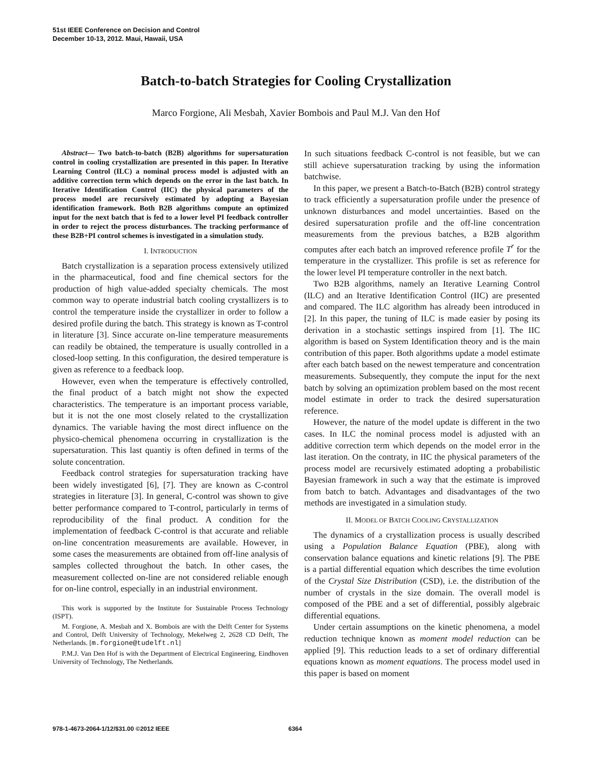51st IEEE Conference on Decision and Control
December 10-13, 2012. Maui, Hawaii, USA
Batch-to-batch Strategies for Cooling Crystallization
Marco Forgione, Ali Mesbah, Xavier Bombois and Paul M.J. Van den Hof
Abstract— Two batch-to-batch (B2B) algorithms for supersaturation control in cooling crystallization are presented in this paper. In Iterative Learning Control (ILC) a nominal process model is adjusted with an additive correction term which depends on the error in the last batch. In Iterative Identification Control (IIC) the physical parameters of the process model are recursively estimated by adopting a Bayesian identification framework. Both B2B algorithms compute an optimized input for the next batch that is fed to a lower level PI feedback controller in order to reject the process disturbances. The tracking performance of these B2B+PI control schemes is investigated in a simulation study.
I. INTRODUCTION
Batch crystallization is a separation process extensively utilized in the pharmaceutical, food and fine chemical sectors for the production of high value-added specialty chemicals. The most common way to operate industrial batch cooling crystallizers is to control the temperature inside the crystallizer in order to follow a desired profile during the batch. This strategy is known as T-control in literature [3]. Since accurate on-line temperature measurements can readily be obtained, the temperature is usually controlled in a closed-loop setting. In this configuration, the desired temperature is given as reference to a feedback loop.
However, even when the temperature is effectively controlled, the final product of a batch might not show the expected characteristics. The temperature is an important process variable, but it is not the one most closely related to the crystallization dynamics. The variable having the most direct influence on the physico-chemical phenomena occurring in crystallization is the supersaturation. This last quantiy is often defined in terms of the solute concentration.
Feedback control strategies for supersaturation tracking have been widely investigated [6], [7]. They are known as C-control strategies in literature [3]. In general, C-control was shown to give better performance compared to T-control, particularly in terms of reproducibility of the final product. A condition for the implementation of feedback C-control is that accurate and reliable on-line concentration measurements are available. However, in some cases the measurements are obtained from off-line analysis of samples collected throughout the batch. In other cases, the measurement collected on-line are not considered reliable enough for on-line control, especially in an industrial environment.
This work is supported by the Institute for Sustainable Process Technology (ISPT).
M. Forgione, A. Mesbah and X. Bombois are with the Delft Center for Systems and Control, Delft University of Technology, Mekelweg 2, 2628 CD Delft, The Netherlands. [m.forgione@tudelft.nl]
P.M.J. Van Den Hof is with the Department of Electrical Engineering, Eindhoven University of Technology, The Netherlands.
In such situations feedback C-control is not feasible, but we can still achieve supersaturation tracking by using the information batchwise.
In this paper, we present a Batch-to-Batch (B2B) control strategy to track efficiently a supersaturation profile under the presence of unknown disturbances and model uncertainties. Based on the desired supersaturation profile and the off-line concentration measurements from the previous batches, a B2B algorithm computes after each batch an improved reference profile T<sup>r</sup> for the temperature in the crystallizer. This profile is set as reference for the lower level PI temperature controller in the next batch.
Two B2B algorithms, namely an Iterative Learning Control (ILC) and an Iterative Identification Control (IIC) are presented and compared. The ILC algorithm has already been introduced in [2]. In this paper, the tuning of ILC is made easier by posing its derivation in a stochastic settings inspired from [1]. The IIC algorithm is based on System Identification theory and is the main contribution of this paper. Both algorithms update a model estimate after each batch based on the newest temperature and concentration measurements. Subsequently, they compute the input for the next batch by solving an optimization problem based on the most recent model estimate in order to track the desired supersaturation reference.
However, the nature of the model update is different in the two cases. In ILC the nominal process model is adjusted with an additive correction term which depends on the model error in the last iteration. On the contraty, in IIC the physical parameters of the process model are recursively estimated adopting a probabilistic Bayesian framework in such a way that the estimate is improved from batch to batch. Advantages and disadvantages of the two methods are investigated in a simulation study.
II. MODEL OF BATCH COOLING CRYSTALLIZATION
The dynamics of a crystallization process is usually described using a Population Balance Equation (PBE), along with conservation balance equations and kinetic relations [9]. The PBE is a partial differential equation which describes the time evolution of the Crystal Size Distribution (CSD), i.e. the distribution of the number of crystals in the size domain. The overall model is composed of the PBE and a set of differential, possibly algebraic differential equations.
Under certain assumptions on the kinetic phenomena, a model reduction technique known as moment model reduction can be applied [9]. This reduction leads to a set of ordinary differential equations known as moment equations. The process model used in this paper is based on moment
978-1-4673-2064-1/12/$31.00 ©2012 IEEE
6364